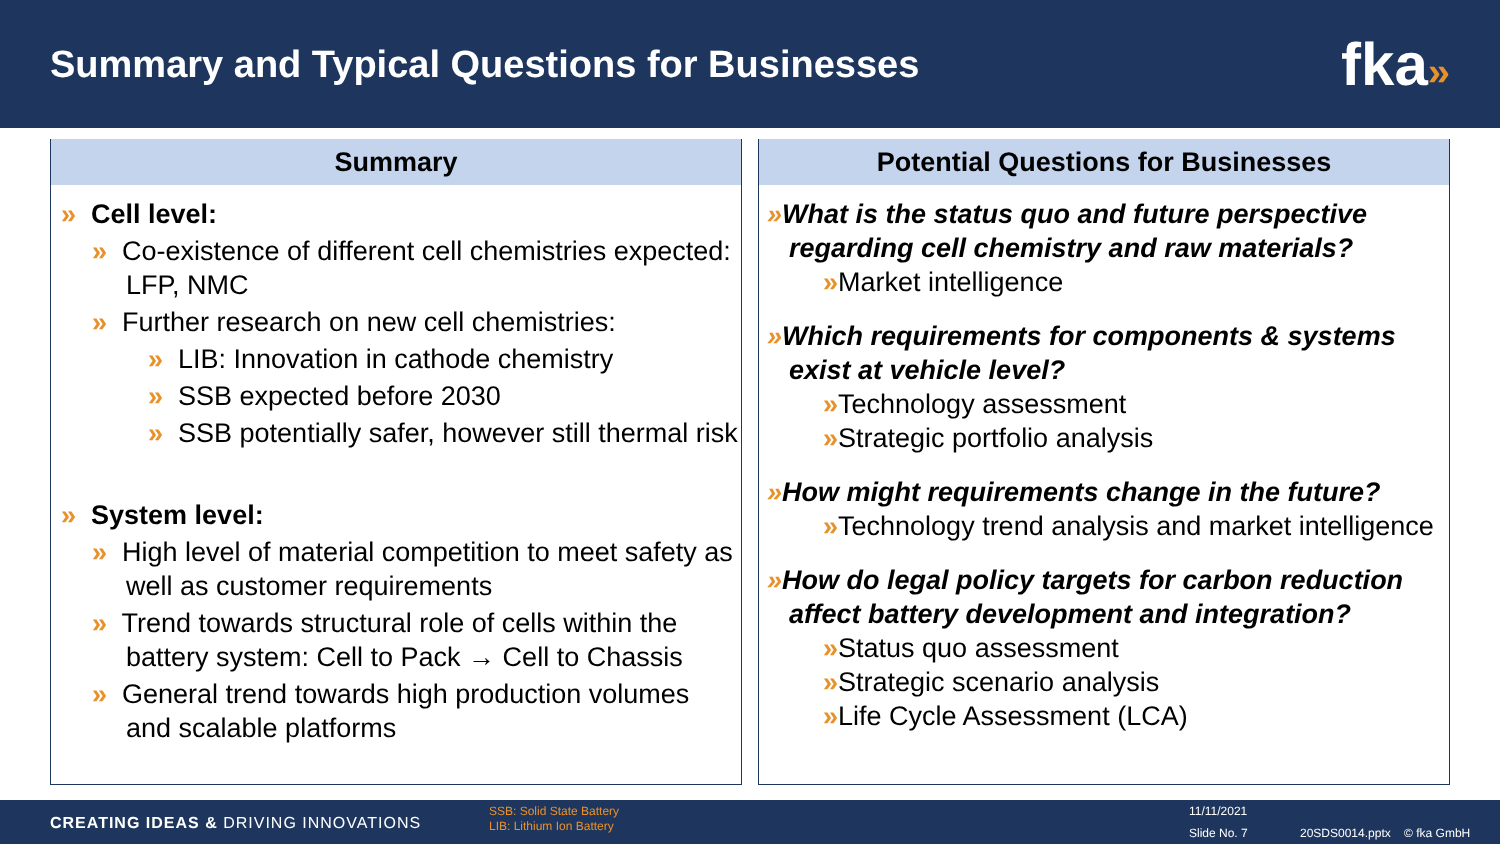Summary and Typical Questions for Businesses
fka»
Summary
» Cell level:
» Co-existence of different cell chemistries expected: LFP, NMC
» Further research on new cell chemistries:
» LIB: Innovation in cathode chemistry
» SSB expected before 2030
» SSB potentially safer, however still thermal risk
» System level:
» High level of material competition to meet safety as well as customer requirements
» Trend towards structural role of cells within the battery system: Cell to Pack → Cell to Chassis
» General trend towards high production volumes and scalable platforms
Potential Questions for Businesses
»What is the status quo and future perspective regarding cell chemistry and raw materials?
»Market intelligence
»Which requirements for components & systems exist at vehicle level?
»Technology assessment
»Strategic portfolio analysis
»How might requirements change in the future?
»Technology trend analysis and market intelligence
»How do legal policy targets for carbon reduction affect battery development and integration?
»Status quo assessment
»Strategic scenario analysis
»Life Cycle Assessment (LCA)
CREATING IDEAS & DRIVING INNOVATIONS
SSB: Solid State Battery
LIB: Lithium Ion Battery
11/11/2021
Slide No. 7 20SDS0014.pptx © fka GmbH